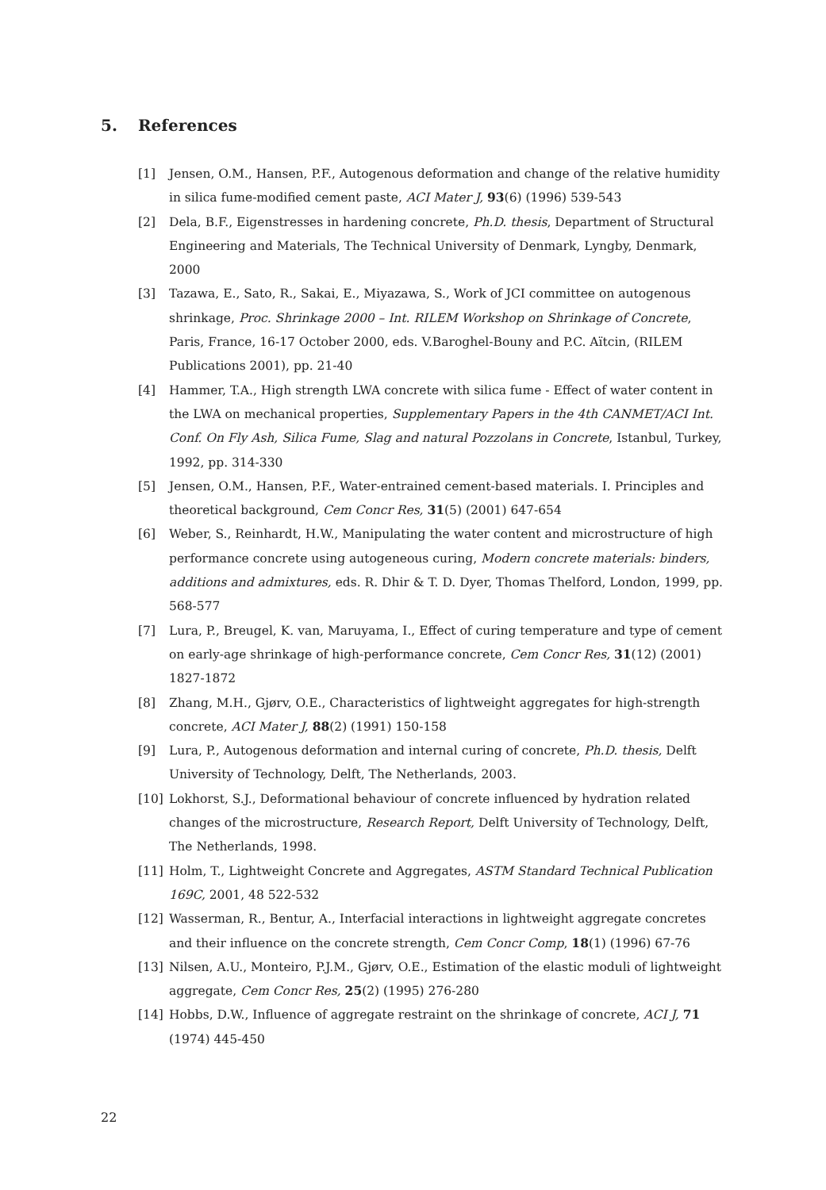5. References
[1] Jensen, O.M., Hansen, P.F., Autogenous deformation and change of the relative humidity in silica fume-modified cement paste, ACI Mater J, 93(6) (1996) 539-543
[2] Dela, B.F., Eigenstresses in hardening concrete, Ph.D. thesis, Department of Structural Engineering and Materials, The Technical University of Denmark, Lyngby, Denmark, 2000
[3] Tazawa, E., Sato, R., Sakai, E., Miyazawa, S., Work of JCI committee on autogenous shrinkage, Proc. Shrinkage 2000 – Int. RILEM Workshop on Shrinkage of Concrete, Paris, France, 16-17 October 2000, eds. V.Baroghel-Bouny and P.C. Aïtcin, (RILEM Publications 2001), pp. 21-40
[4] Hammer, T.A., High strength LWA concrete with silica fume - Effect of water content in the LWA on mechanical properties, Supplementary Papers in the 4th CANMET/ACI Int. Conf. On Fly Ash, Silica Fume, Slag and natural Pozzolans in Concrete, Istanbul, Turkey, 1992, pp. 314-330
[5] Jensen, O.M., Hansen, P.F., Water-entrained cement-based materials. I. Principles and theoretical background, Cem Concr Res, 31(5) (2001) 647-654
[6] Weber, S., Reinhardt, H.W., Manipulating the water content and microstructure of high performance concrete using autogeneous curing, Modern concrete materials: binders, additions and admixtures, eds. R. Dhir & T. D. Dyer, Thomas Thelford, London, 1999, pp. 568-577
[7] Lura, P., Breugel, K. van, Maruyama, I., Effect of curing temperature and type of cement on early-age shrinkage of high-performance concrete, Cem Concr Res, 31(12) (2001) 1827-1872
[8] Zhang, M.H., Gjørv, O.E., Characteristics of lightweight aggregates for high-strength concrete, ACI Mater J, 88(2) (1991) 150-158
[9] Lura, P., Autogenous deformation and internal curing of concrete, Ph.D. thesis, Delft University of Technology, Delft, The Netherlands, 2003.
[10] Lokhorst, S.J., Deformational behaviour of concrete influenced by hydration related changes of the microstructure, Research Report, Delft University of Technology, Delft, The Netherlands, 1998.
[11] Holm, T., Lightweight Concrete and Aggregates, ASTM Standard Technical Publication 169C, 2001, 48 522-532
[12] Wasserman, R., Bentur, A., Interfacial interactions in lightweight aggregate concretes and their influence on the concrete strength, Cem Concr Comp, 18(1) (1996) 67-76
[13] Nilsen, A.U., Monteiro, P.J.M., Gjørv, O.E., Estimation of the elastic moduli of lightweight aggregate, Cem Concr Res, 25(2) (1995) 276-280
[14] Hobbs, D.W., Influence of aggregate restraint on the shrinkage of concrete, ACI J, 71 (1974) 445-450
22